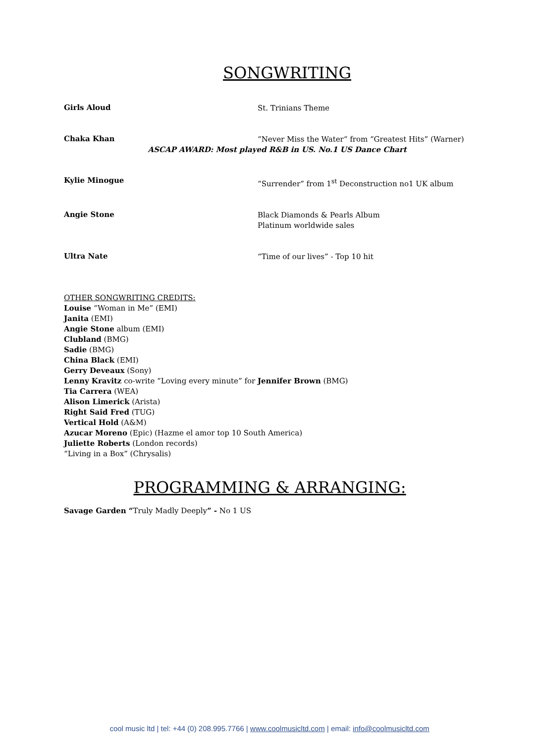SONGWRITING
Girls Aloud
St. Trinians Theme
Chaka Khan
“Never Miss the Water“ from “Greatest Hits” (Warner)
ASCAP AWARD: Most played R&B in US. No.1 US Dance Chart
Kylie Minogue
“Surrender” from 1<sup>st</sup> Deconstruction no1 UK album
Angie Stone
Black Diamonds & Pearls Album
Platinum worldwide sales
Ultra Nate
“Time of our lives” - Top 10 hit
OTHER SONGWRITING CREDITS:
Louise “Woman in Me” (EMI)
Janita (EMI)
Angie Stone album (EMI)
Clubland (BMG)
Sadie (BMG)
China Black (EMI)
Gerry Deveaux (Sony)
Lenny Kravitz co-write “Loving every minute” for Jennifer Brown (BMG)
Tia Carrera (WEA)
Alison Limerick (Arista)
Right Said Fred (TUG)
Vertical Hold (A&M)
Azucar Moreno (Epic) (Hazme el amor top 10 South America)
Juliette Roberts (London records)
“Living in a Box” (Chrysalis)
PROGRAMMING & ARRANGING:
Savage Garden “Truly Madly Deeply” - No 1 US
cool music ltd | tel: +44 (0) 208.995.7766 | www.coolmusicltd.com | email: info@coolmusicltd.com